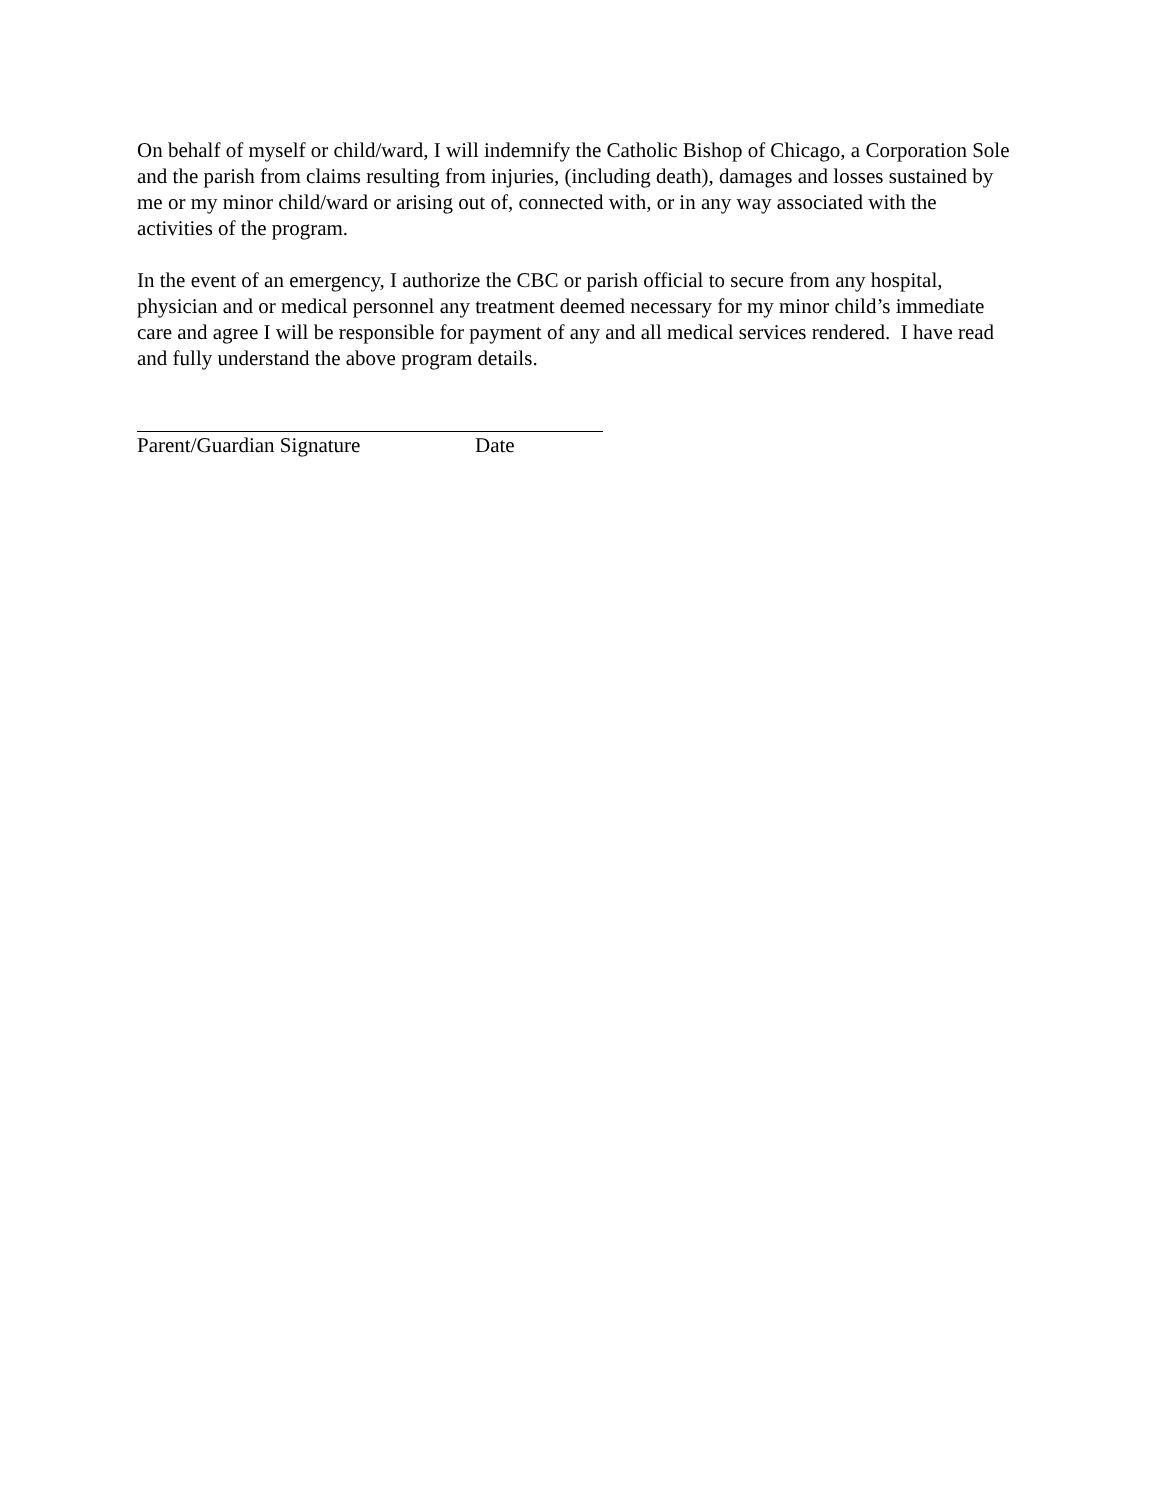On behalf of myself or child/ward, I will indemnify the Catholic Bishop of Chicago, a Corporation Sole and the parish from claims resulting from injuries, (including death), damages and losses sustained by me or my minor child/ward or arising out of, connected with, or in any way associated with the activities of the program.
In the event of an emergency, I authorize the CBC or parish official to secure from any hospital, physician and or medical personnel any treatment deemed necessary for my minor child’s immediate care and agree I will be responsible for payment of any and all medical services rendered. I have read and fully understand the above program details.
Parent/Guardian Signature Date